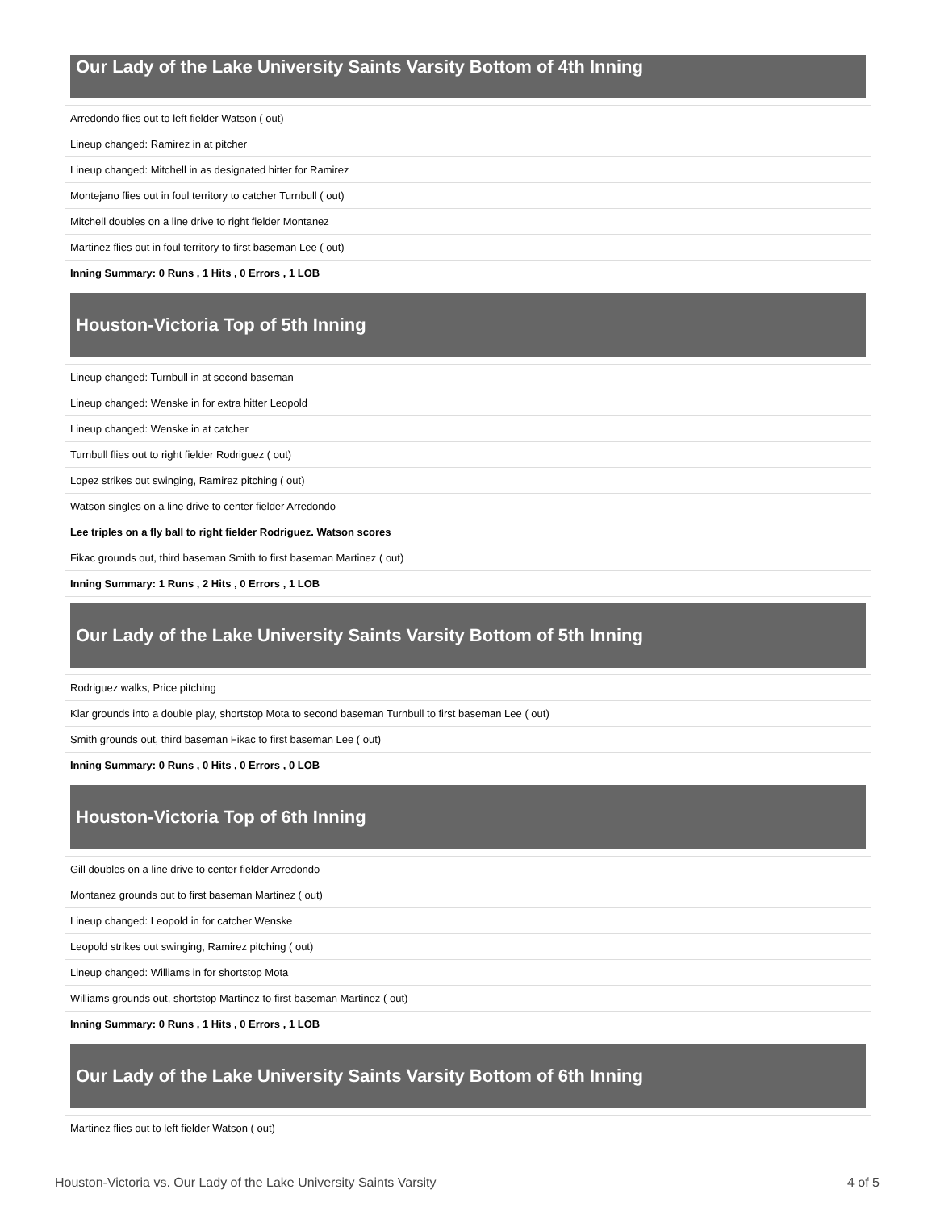Our Lady of the Lake University Saints Varsity Bottom of 4th Inning
| Arredondo flies out to left fielder Watson ( out) |
| Lineup changed: Ramirez in at pitcher |
| Lineup changed: Mitchell in as designated hitter for Ramirez |
| Montejano flies out in foul territory to catcher Turnbull ( out) |
| Mitchell doubles on a line drive to right fielder Montanez |
| Martinez flies out in foul territory to first baseman Lee ( out) |
| Inning Summary: 0 Runs , 1 Hits , 0 Errors , 1 LOB |
Houston-Victoria Top of 5th Inning
| Lineup changed: Turnbull in at second baseman |
| Lineup changed: Wenske in for extra hitter Leopold |
| Lineup changed: Wenske in at catcher |
| Turnbull flies out to right fielder Rodriguez ( out) |
| Lopez strikes out swinging, Ramirez pitching ( out) |
| Watson singles on a line drive to center fielder Arredondo |
| Lee triples on a fly ball to right fielder Rodriguez. Watson scores |
| Fikac grounds out, third baseman Smith to first baseman Martinez ( out) |
| Inning Summary: 1 Runs , 2 Hits , 0 Errors , 1 LOB |
Our Lady of the Lake University Saints Varsity Bottom of 5th Inning
| Rodriguez walks, Price pitching |
| Klar grounds into a double play, shortstop Mota to second baseman Turnbull to first baseman Lee ( out) |
| Smith grounds out, third baseman Fikac to first baseman Lee ( out) |
| Inning Summary: 0 Runs , 0 Hits , 0 Errors , 0 LOB |
Houston-Victoria Top of 6th Inning
| Gill doubles on a line drive to center fielder Arredondo |
| Montanez grounds out to first baseman Martinez ( out) |
| Lineup changed: Leopold in for catcher Wenske |
| Leopold strikes out swinging, Ramirez pitching ( out) |
| Lineup changed: Williams in for shortstop Mota |
| Williams grounds out, shortstop Martinez to first baseman Martinez ( out) |
| Inning Summary: 0 Runs , 1 Hits , 0 Errors , 1 LOB |
Our Lady of the Lake University Saints Varsity Bottom of 6th Inning
| Martinez flies out to left fielder Watson ( out) |
Houston-Victoria vs. Our Lady of the Lake University Saints Varsity 4 of 5